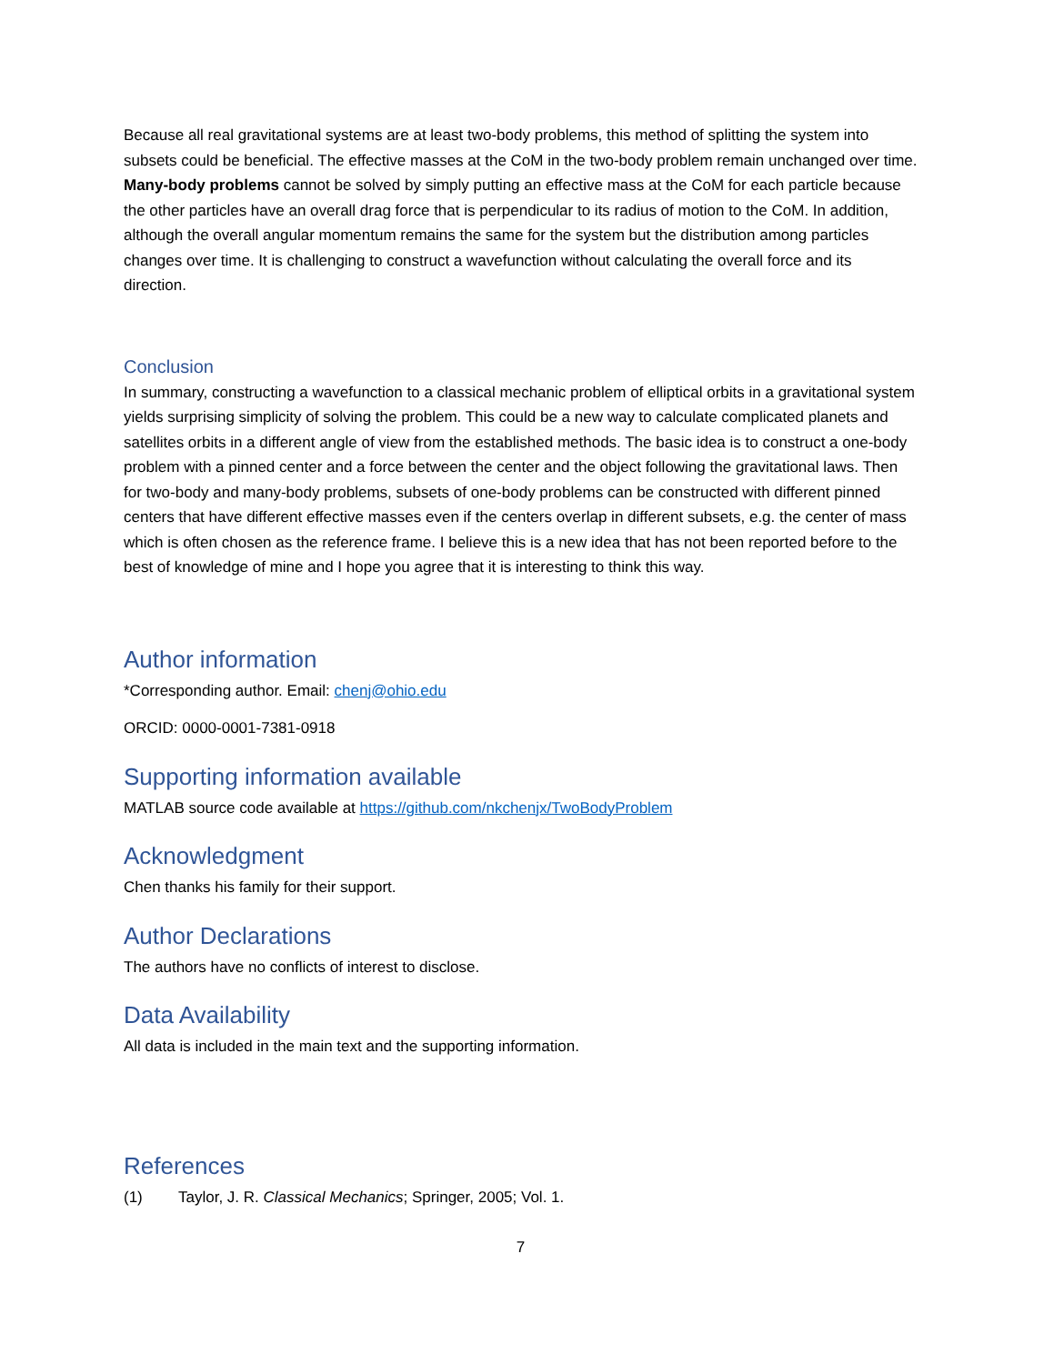Because all real gravitational systems are at least two-body problems, this method of splitting the system into subsets could be beneficial. The effective masses at the CoM in the two-body problem remain unchanged over time. Many-body problems cannot be solved by simply putting an effective mass at the CoM for each particle because the other particles have an overall drag force that is perpendicular to its radius of motion to the CoM. In addition, although the overall angular momentum remains the same for the system but the distribution among particles changes over time. It is challenging to construct a wavefunction without calculating the overall force and its direction.
Conclusion
In summary, constructing a wavefunction to a classical mechanic problem of elliptical orbits in a gravitational system yields surprising simplicity of solving the problem. This could be a new way to calculate complicated planets and satellites orbits in a different angle of view from the established methods. The basic idea is to construct a one-body problem with a pinned center and a force between the center and the object following the gravitational laws. Then for two-body and many-body problems, subsets of one-body problems can be constructed with different pinned centers that have different effective masses even if the centers overlap in different subsets, e.g. the center of mass which is often chosen as the reference frame. I believe this is a new idea that has not been reported before to the best of knowledge of mine and I hope you agree that it is interesting to think this way.
Author information
*Corresponding author. Email: chenj@ohio.edu
ORCID: 0000-0001-7381-0918
Supporting information available
MATLAB source code available at https://github.com/nkchenjx/TwoBodyProblem
Acknowledgment
Chen thanks his family for their support.
Author Declarations
The authors have no conflicts of interest to disclose.
Data Availability
All data is included in the main text and the supporting information.
References
(1) Taylor, J. R. Classical Mechanics; Springer, 2005; Vol. 1.
7